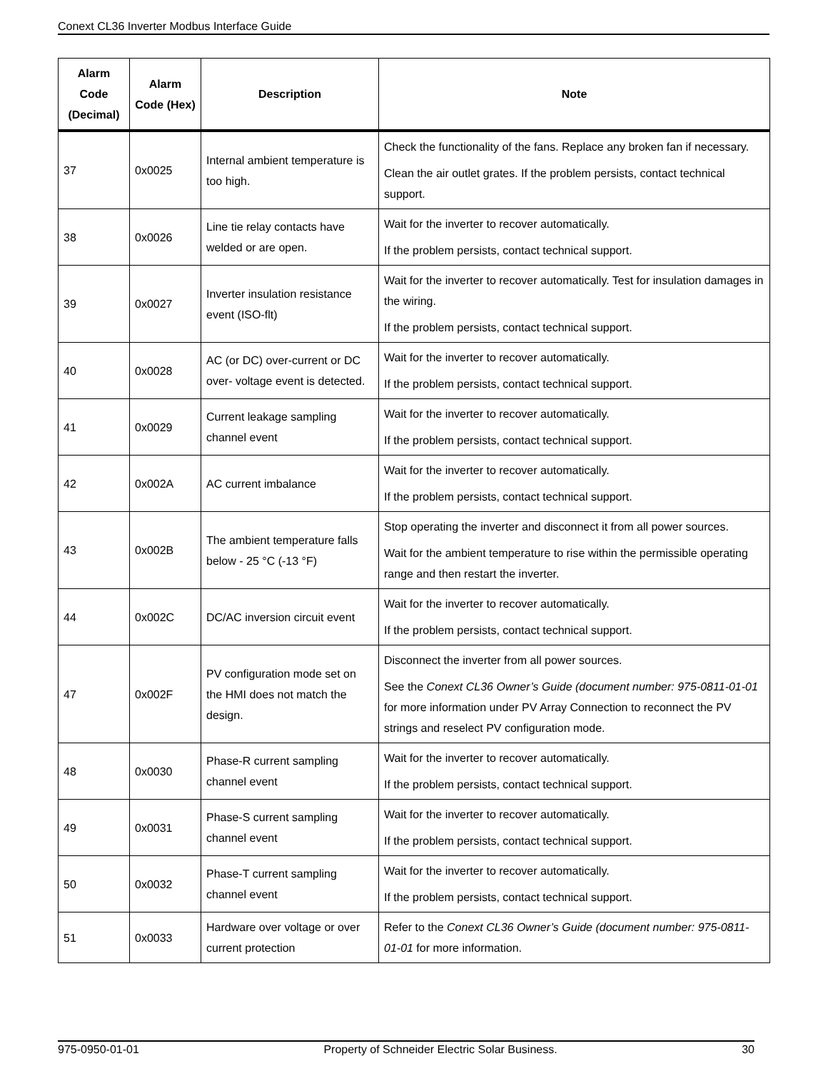Conext CL36 Inverter Modbus Interface Guide
| Alarm Code (Decimal) | Alarm Code (Hex) | Description | Note |
| --- | --- | --- | --- |
| 37 | 0x0025 | Internal ambient temperature is too high. | Check the functionality of the fans. Replace any broken fan if necessary. Clean the air outlet grates. If the problem persists, contact technical support. |
| 38 | 0x0026 | Line tie relay contacts have welded or are open. | Wait for the inverter to recover automatically. If the problem persists, contact technical support. |
| 39 | 0x0027 | Inverter insulation resistance event (ISO-flt) | Wait for the inverter to recover automatically. Test for insulation damages in the wiring. If the problem persists, contact technical support. |
| 40 | 0x0028 | AC (or DC) over-current or DC over- voltage event is detected. | Wait for the inverter to recover automatically. If the problem persists, contact technical support. |
| 41 | 0x0029 | Current leakage sampling channel event | Wait for the inverter to recover automatically. If the problem persists, contact technical support. |
| 42 | 0x002A | AC current imbalance | Wait for the inverter to recover automatically. If the problem persists, contact technical support. |
| 43 | 0x002B | The ambient temperature falls below - 25 °C (-13 °F) | Stop operating the inverter and disconnect it from all power sources. Wait for the ambient temperature to rise within the permissible operating range and then restart the inverter. |
| 44 | 0x002C | DC/AC inversion circuit event | Wait for the inverter to recover automatically. If the problem persists, contact technical support. |
| 47 | 0x002F | PV configuration mode set on the HMI does not match the design. | Disconnect the inverter from all power sources. See the Conext CL36 Owner’s Guide (document number: 975-0811-01-01 for more information under PV Array Connection to reconnect the PV strings and reselect PV configuration mode. |
| 48 | 0x0030 | Phase-R current sampling channel event | Wait for the inverter to recover automatically. If the problem persists, contact technical support. |
| 49 | 0x0031 | Phase-S current sampling channel event | Wait for the inverter to recover automatically. If the problem persists, contact technical support. |
| 50 | 0x0032 | Phase-T current sampling channel event | Wait for the inverter to recover automatically. If the problem persists, contact technical support. |
| 51 | 0x0033 | Hardware over voltage or over current protection | Refer to the Conext CL36 Owner’s Guide (document number: 975-0811-01-01 for more information. |
975-0950-01-01 Property of Schneider Electric Solar Business. 30